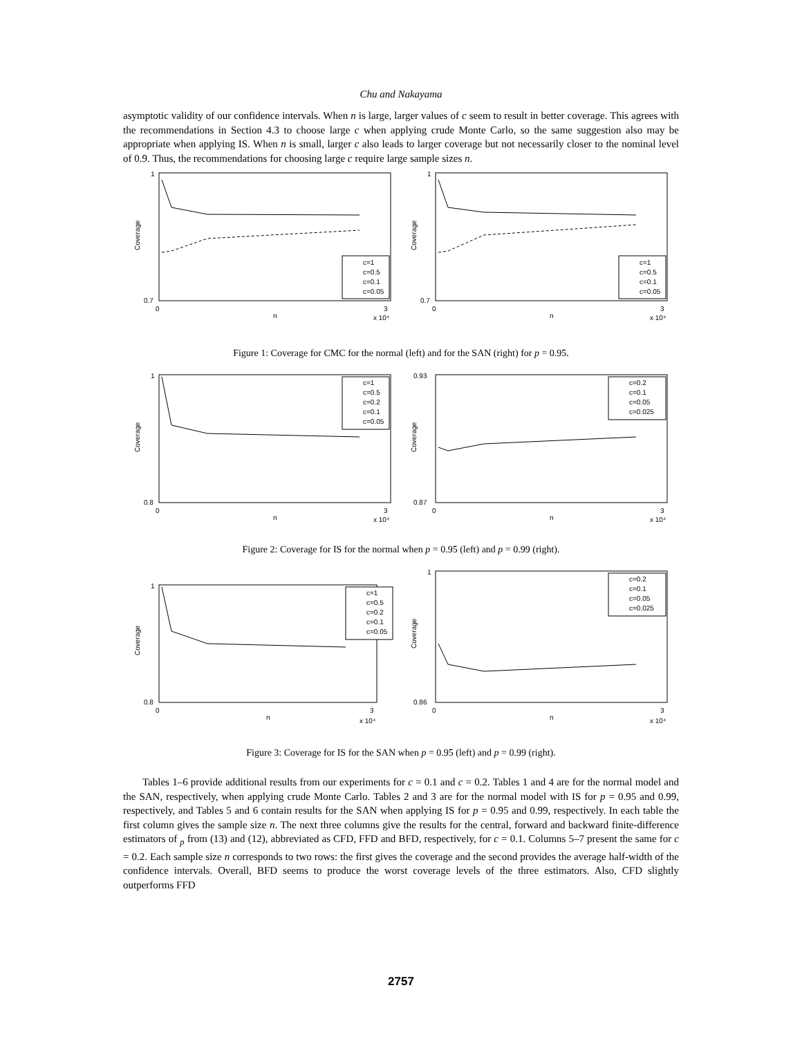Chu and Nakayama
asymptotic validity of our confidence intervals. When n is large, larger values of c seem to result in better coverage. This agrees with the recommendations in Section 4.3 to choose large c when applying crude Monte Carlo, so the same suggestion also may be appropriate when applying IS. When n is small, larger c also leads to larger coverage but not necessarily closer to the nominal level of 0.9. Thus, the recommendations for choosing large c require large sample sizes n.
Coverage
1
0.7
0
3
n
x 10⁴
c=1
c=0.5
c=0.1
c=0.05
Coverage
1
0.7
0
3
n
x 10⁴
c=1
c=0.5
c=0.1
c=0.05
Figure 1: Coverage for CMC for the normal (left) and for the SAN (right) for p = 0.95.
Coverage
1
0.8
0
3
n
x 10⁴
c=1
c=0.5
c=0.2
c=0.1
c=0.05
Coverage
0.93
0.87
0
3
n
x 10⁴
c=0.2
c=0.1
c=0.05
c=0.025
Figure 2: Coverage for IS for the normal when p = 0.95 (left) and p = 0.99 (right).
Coverage
1
0.8
0
3
n
x 10⁴
c=1
c=0.5
c=0.2
c=0.1
c=0.05
Coverage
1
0.86
0
3
n
x 10⁴
c=0.2
c=0.1
c=0.05
c=0.025
Figure 3: Coverage for IS for the SAN when p = 0.95 (left) and p = 0.99 (right).
Tables 1–6 provide additional results from our experiments for c = 0.1 and c = 0.2. Tables 1 and 4 are for the normal model and the SAN, respectively, when applying crude Monte Carlo. Tables 2 and 3 are for the normal model with IS for p = 0.95 and 0.99, respectively, and Tables 5 and 6 contain results for the SAN when applying IS for p = 0.95 and 0.99, respectively. In each table the first column gives the sample size n. The next three columns give the results for the central, forward and backward finite-difference estimators of <sub>p</sub> from (13) and (12), abbreviated as CFD, FFD and BFD, respectively, for c = 0.1. Columns 5–7 present the same for c = 0.2. Each sample size n corresponds to two rows: the first gives the coverage and the second provides the average half-width of the confidence intervals. Overall, BFD seems to produce the worst coverage levels of the three estimators. Also, CFD slightly outperforms FFD
2757